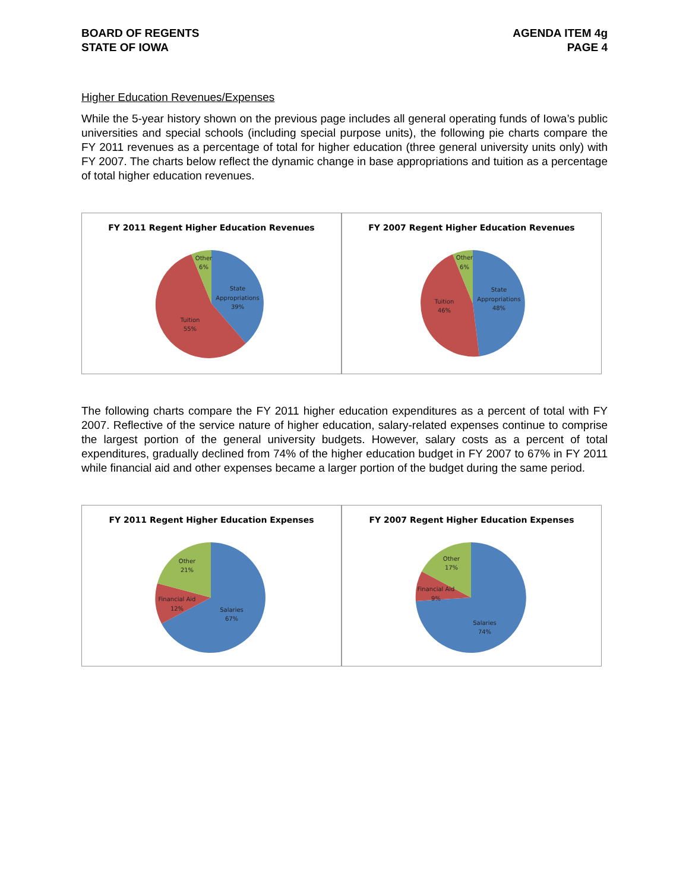BOARD OF REGENTS
STATE OF IOWA
AGENDA ITEM 4g
PAGE 4
Higher Education Revenues/Expenses
While the 5-year history shown on the previous page includes all general operating funds of Iowa’s public universities and special schools (including special purpose units), the following pie charts compare the FY 2011 revenues as a percentage of total for higher education (three general university units only) with FY 2007. The charts below reflect the dynamic change in base appropriations and tuition as a percentage of total higher education revenues.
FY 2011 Regent Higher Education Revenues
Other
6%
State
Appropriations
39%
Tuition
55%
FY 2007 Regent Higher Education Revenues
Other
6%
State
Appropriations
48%
Tuition
46%
The following charts compare the FY 2011 higher education expenditures as a percent of total with FY 2007. Reflective of the service nature of higher education, salary-related expenses continue to comprise the largest portion of the general university budgets. However, salary costs as a percent of total expenditures, gradually declined from 74% of the higher education budget in FY 2007 to 67% in FY 2011 while financial aid and other expenses became a larger portion of the budget during the same period.
FY 2011 Regent Higher Education Expenses
Other
21%
Financial Aid
12%
Salaries
67%
FY 2007 Regent Higher Education Expenses
Other
17%
Financial Aid
9%
Salaries
74%